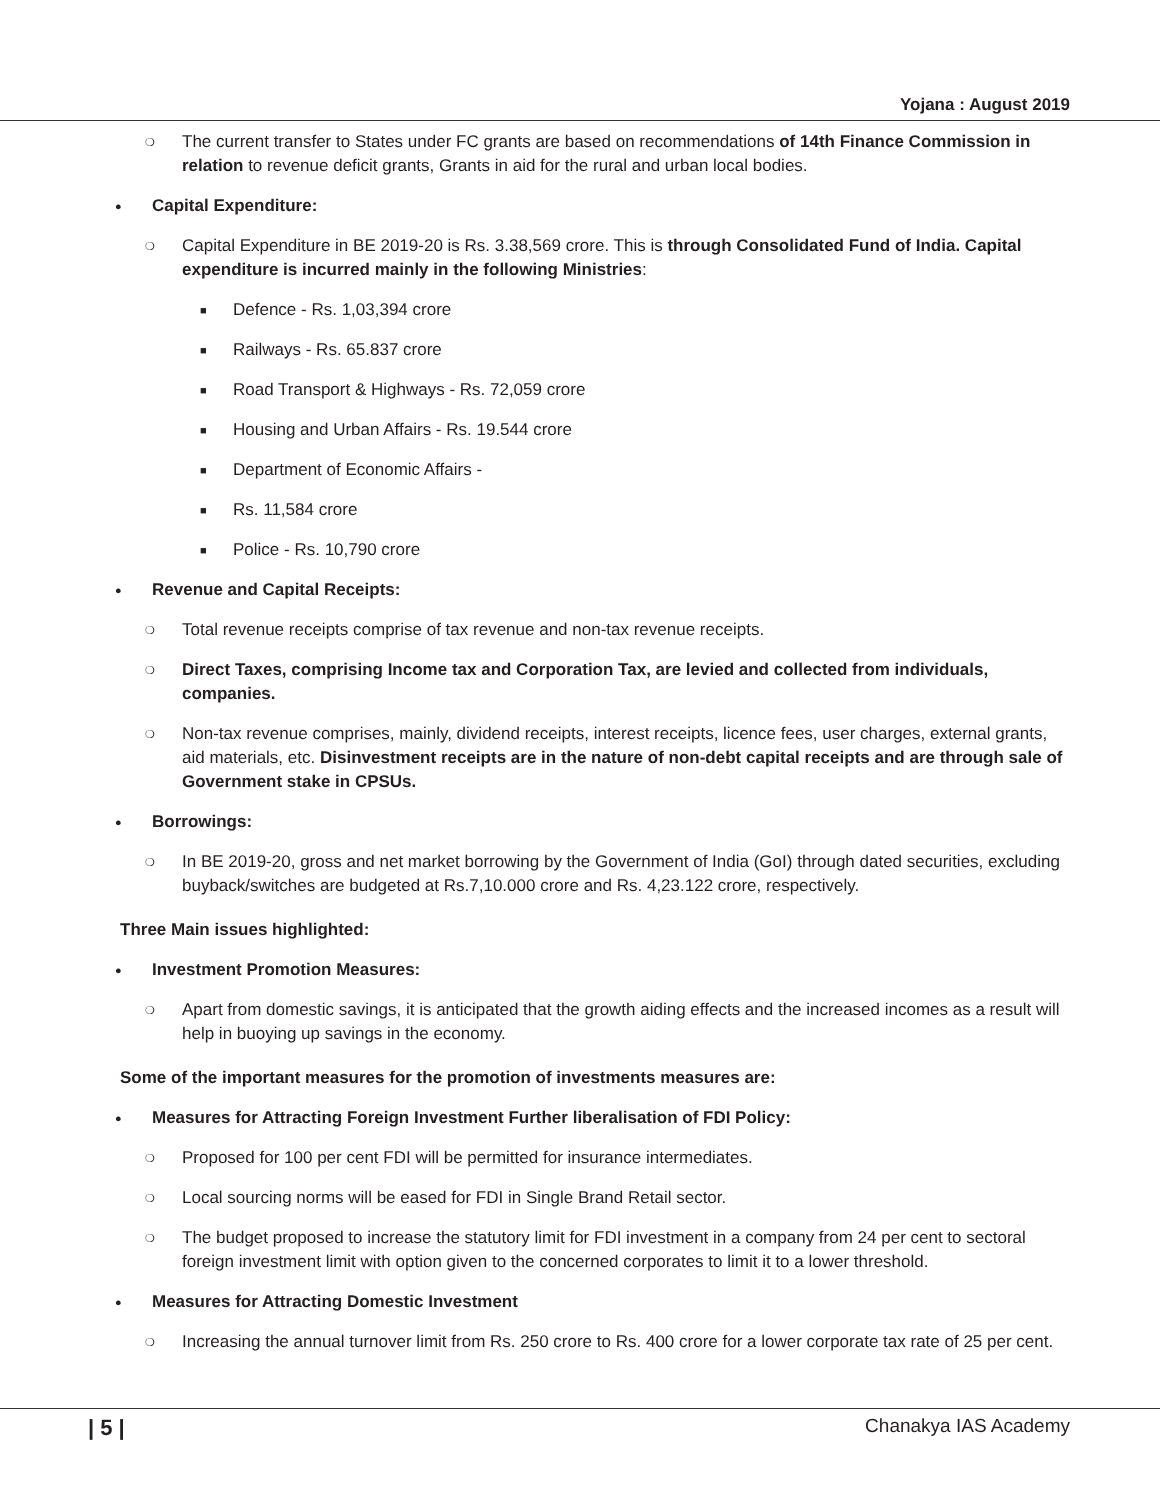Yojana : August 2019
❍ The current transfer to States under FC grants are based on recommendations of 14th Finance Commission in relation to revenue deficit grants, Grants in aid for the rural and urban local bodies.
● Capital Expenditure:
❍ Capital Expenditure in BE 2019-20 is Rs. 3.38,569 crore. This is through Consolidated Fund of India. Capital expenditure is incurred mainly in the following Ministries:
■ Defence - Rs. 1,03,394 crore
■ Railways - Rs. 65.837 crore
■ Road Transport & Highways - Rs. 72,059 crore
■ Housing and Urban Affairs - Rs. 19.544 crore
■ Department of Economic Affairs -
■ Rs. 11,584 crore
■ Police - Rs. 10,790 crore
● Revenue and Capital Receipts:
❍ Total revenue receipts comprise of tax revenue and non-tax revenue receipts.
❍ Direct Taxes, comprising Income tax and Corporation Tax, are levied and collected from individuals, companies.
❍ Non-tax revenue comprises, mainly, dividend receipts, interest receipts, licence fees, user charges, external grants, aid materials, etc. Disinvestment receipts are in the nature of non-debt capital receipts and are through sale of Government stake in CPSUs.
● Borrowings:
❍ In BE 2019-20, gross and net market borrowing by the Government of India (GoI) through dated securities, excluding buyback/switches are budgeted at Rs.7,10.000 crore and Rs. 4,23.122 crore, respectively.
Three Main issues highlighted:
● Investment Promotion Measures:
❍ Apart from domestic savings, it is anticipated that the growth aiding effects and the increased incomes as a result will help in buoying up savings in the economy.
Some of the important measures for the promotion of investments measures are:
● Measures for Attracting Foreign Investment Further liberalisation of FDI Policy:
❍ Proposed for 100 per cent FDI will be permitted for insurance intermediates.
❍ Local sourcing norms will be eased for FDI in Single Brand Retail sector.
❍ The budget proposed to increase the statutory limit for FDI investment in a company from 24 per cent to sectoral foreign investment limit with option given to the concerned corporates to limit it to a lower threshold.
● Measures for Attracting Domestic Investment
❍ Increasing the annual turnover limit from Rs. 250 crore to Rs. 400 crore for a lower corporate tax rate of 25 per cent.
| 5 | Chanakya IAS Academy